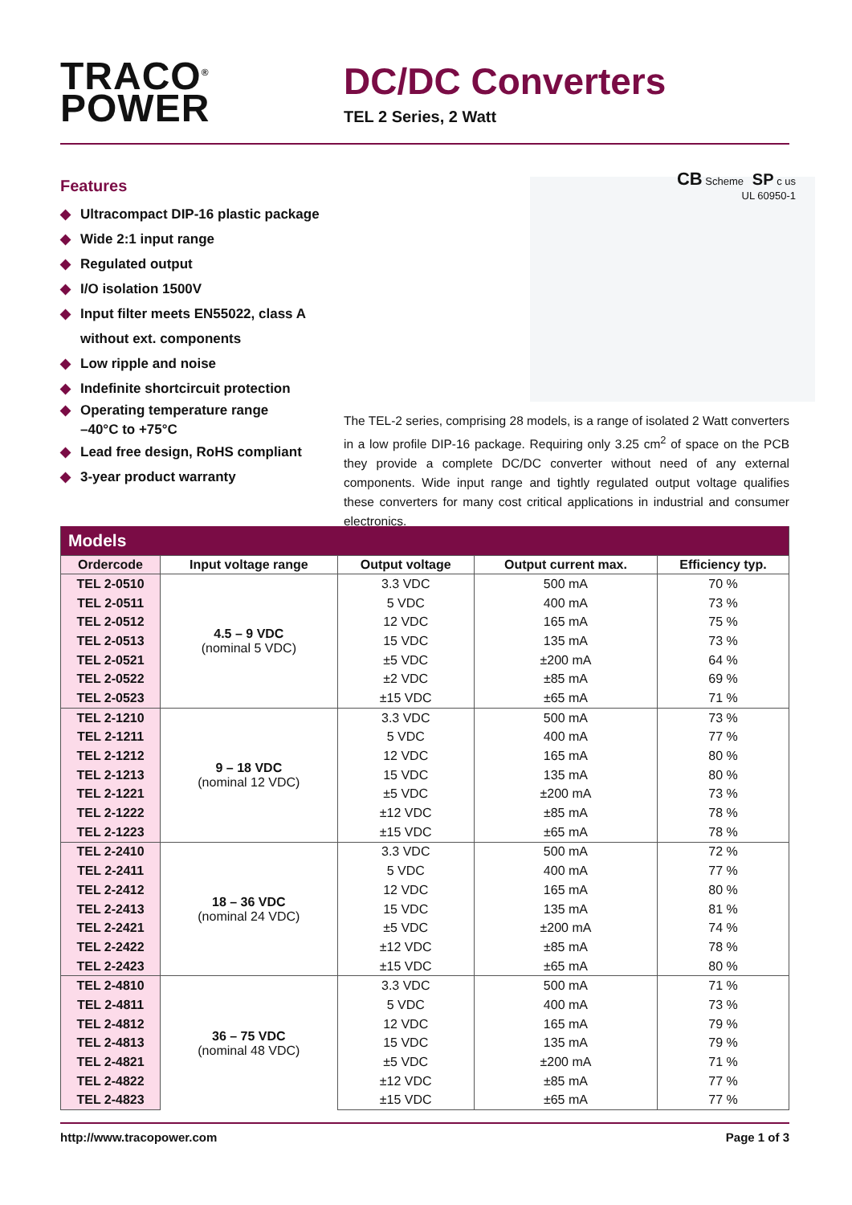TRACO<sup>®</sup>
POWER
DC/DC Converters
TEL 2 Series, 2 Watt
Features
◆ Ultracompact DIP-16 plastic package
◆ Wide 2:1 input range
◆ Regulated output
◆ I/O isolation 1500V
◆ Input filter meets EN55022, class A
without ext. components
◆ Low ripple and noise
◆ Indefinite shortcircuit protection
◆ Operating temperature range
–40°C to +75°C
◆ Lead free design, RoHS compliant
◆ 3-year product warranty
CB Scheme SP c us
UL 60950-1
The TEL-2 series, comprising 28 models, is a range of isolated 2 Watt converters in a low profile DIP-16 package. Requiring only 3.25 cm<sup>2</sup> of space on the PCB they provide a complete DC/DC converter without need of any external components. Wide input range and tightly regulated output voltage qualifies these converters for many cost critical applications in industrial and consumer electronics.
| Models | | | | |
| --- | --- | --- | --- | --- |
| Ordercode | Input voltage range | Output voltage | Output current max. | Efficiency typ. |
| TEL 2-0510 | 4.5 – 9 VDC (nominal 5 VDC) | 3.3 VDC | 500 mA | 70 % |
| TEL 2-0511 | | 5 VDC | 400 mA | 73 % |
| TEL 2-0512 | | 12 VDC | 165 mA | 75 % |
| TEL 2-0513 | | 15 VDC | 135 mA | 73 % |
| TEL 2-0521 | | ±5 VDC | ±200 mA | 64 % |
| TEL 2-0522 | | ±2 VDC | ±85 mA | 69 % |
| TEL 2-0523 | | ±15 VDC | ±65 mA | 71 % |
| TEL 2-1210 | 9 – 18 VDC (nominal 12 VDC) | 3.3 VDC | 500 mA | 73 % |
| TEL 2-1211 | | 5 VDC | 400 mA | 77 % |
| TEL 2-1212 | | 12 VDC | 165 mA | 80 % |
| TEL 2-1213 | | 15 VDC | 135 mA | 80 % |
| TEL 2-1221 | | ±5 VDC | ±200 mA | 73 % |
| TEL 2-1222 | | ±12 VDC | ±85 mA | 78 % |
| TEL 2-1223 | | ±15 VDC | ±65 mA | 78 % |
| TEL 2-2410 | 18 – 36 VDC (nominal 24 VDC) | 3.3 VDC | 500 mA | 72 % |
| TEL 2-2411 | | 5 VDC | 400 mA | 77 % |
| TEL 2-2412 | | 12 VDC | 165 mA | 80 % |
| TEL 2-2413 | | 15 VDC | 135 mA | 81 % |
| TEL 2-2421 | | ±5 VDC | ±200 mA | 74 % |
| TEL 2-2422 | | ±12 VDC | ±85 mA | 78 % |
| TEL 2-2423 | | ±15 VDC | ±65 mA | 80 % |
| TEL 2-4810 | 36 – 75 VDC (nominal 48 VDC) | 3.3 VDC | 500 mA | 71 % |
| TEL 2-4811 | | 5 VDC | 400 mA | 73 % |
| TEL 2-4812 | | 12 VDC | 165 mA | 79 % |
| TEL 2-4813 | | 15 VDC | 135 mA | 79 % |
| TEL 2-4821 | | ±5 VDC | ±200 mA | 71 % |
| TEL 2-4822 | | ±12 VDC | ±85 mA | 77 % |
| TEL 2-4823 | | ±15 VDC | ±65 mA | 77 % |
http://www.tracopower.com Page 1 of 3